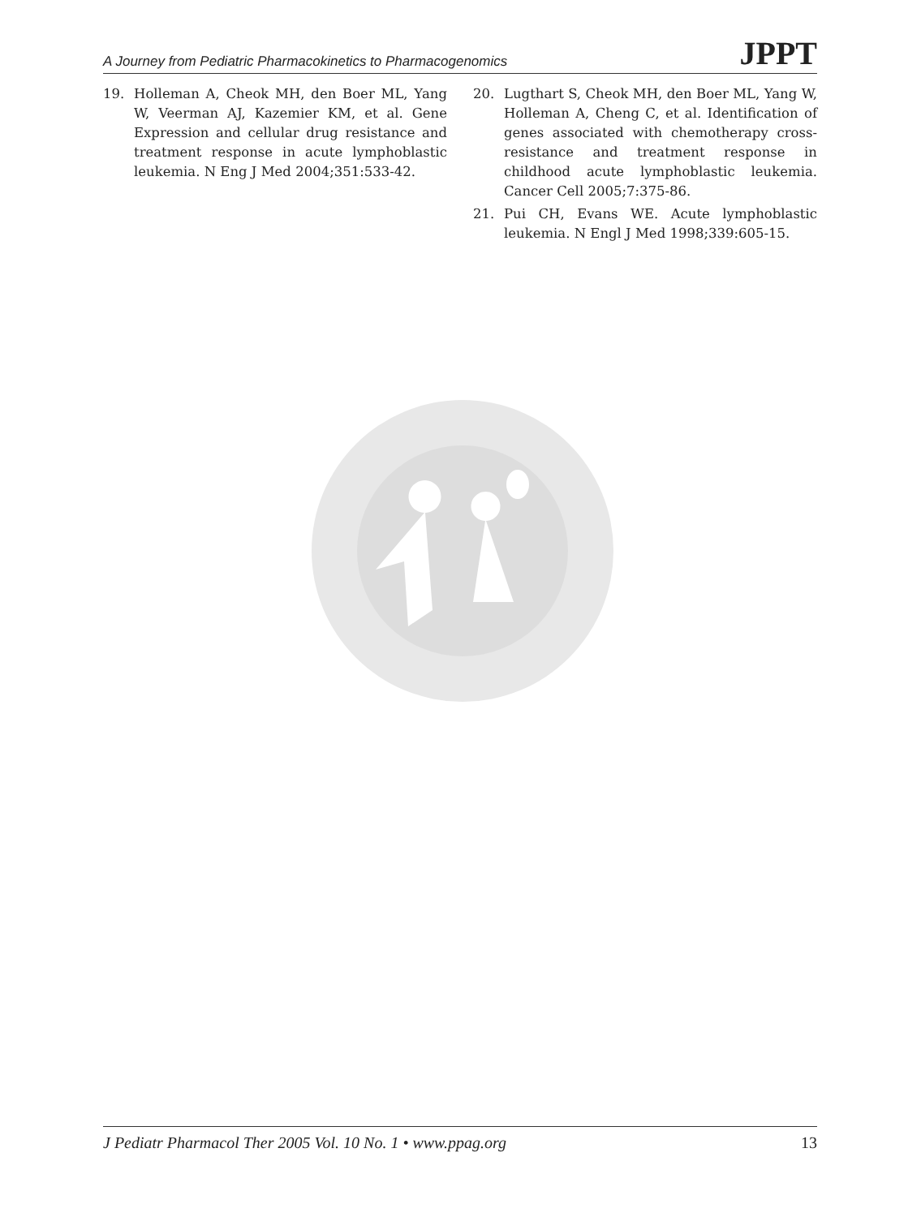A Journey from Pediatric Pharmacokinetics to Pharmacogenomics JPPT
19. Holleman A, Cheok MH, den Boer ML, Yang W, Veerman AJ, Kazemier KM, et al. Gene Expression and cellular drug resistance and treatment response in acute lymphoblastic leukemia. N Eng J Med 2004;351:533-42.
20. Lugthart S, Cheok MH, den Boer ML, Yang W, Holleman A, Cheng C, et al. Identification of genes associated with chemotherapy cross-resistance and treatment response in childhood acute lymphoblastic leukemia. Cancer Cell 2005;7:375-86.
21. Pui CH, Evans WE. Acute lymphoblastic leukemia. N Engl J Med 1998;339:605-15.
J Pediatr Pharmacol Ther 2005 Vol. 10 No. 1 • www.ppag.org 13